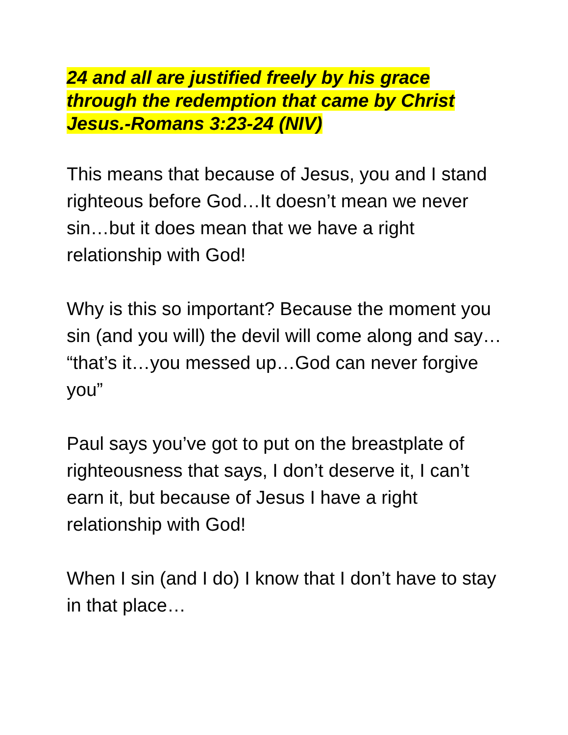24 and all are justified freely by his grace through the redemption that came by Christ Jesus.-Romans 3:23-24 (NIV)
This means that because of Jesus, you and I stand righteous before God…It doesn’t mean we never sin…but it does mean that we have a right relationship with God!
Why is this so important? Because the moment you sin (and you will) the devil will come along and say… “that’s it…you messed up…God can never forgive you”
Paul says you’ve got to put on the breastplate of righteousness that says, I don’t deserve it, I can’t earn it, but because of Jesus I have a right relationship with God!
When I sin (and I do) I know that I don’t have to stay in that place…